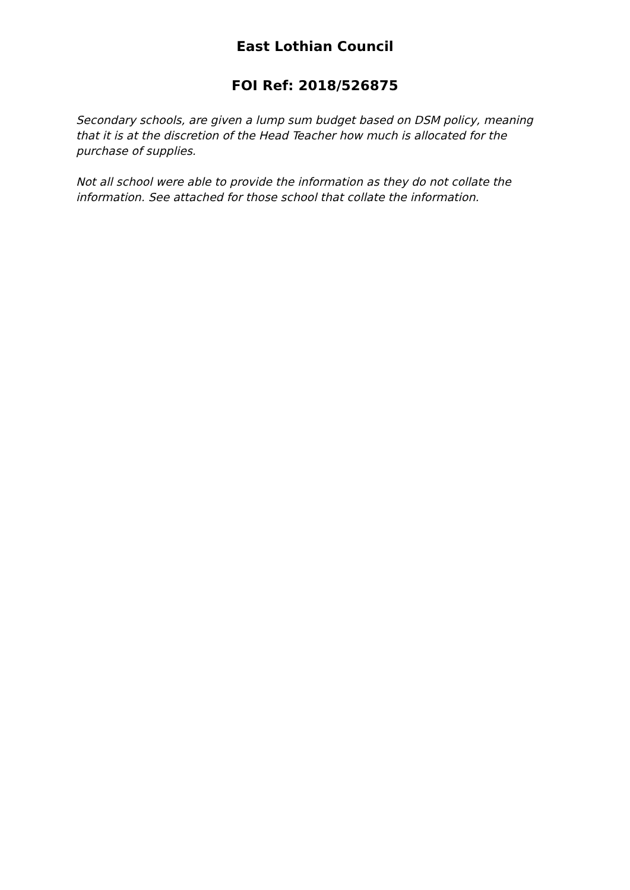East Lothian Council
FOI Ref: 2018/526875
Secondary schools, are given a lump sum budget based on DSM policy, meaning that it is at the discretion of the Head Teacher how much is allocated for the purchase of supplies.
Not all school were able to provide the information as they do not collate the information. See attached for those school that collate the information.